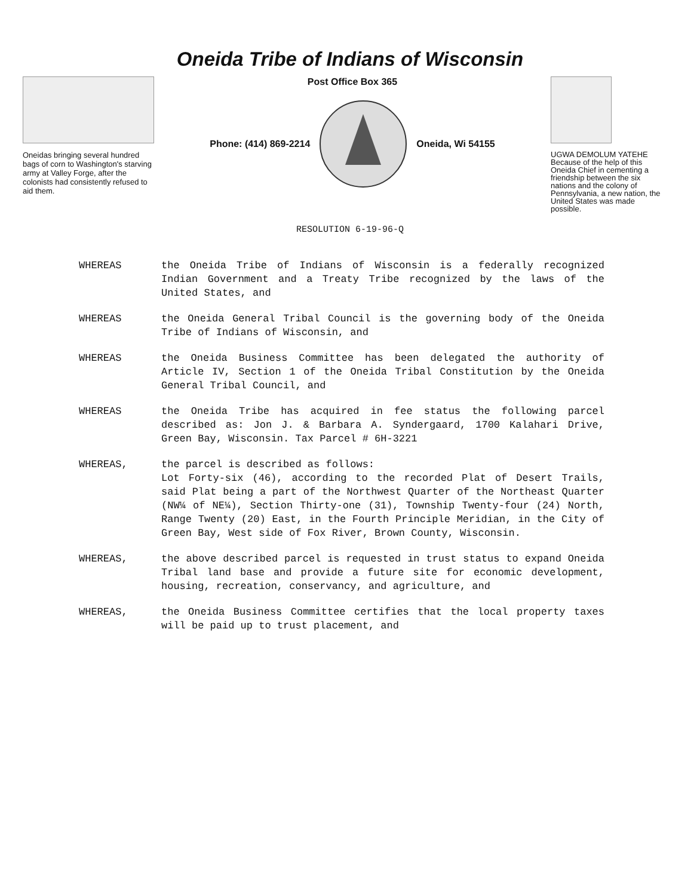Oneida Tribe of Indians of Wisconsin
Oneidas bringing several hundred bags of corn to Washington's starving army at Valley Forge, after the colonists had consistently refused to aid them.
Post Office Box 365
Phone: (414) 869-2214 Oneida, Wi 54155
UGWA DEMOLUM YATEHE Because of the help of this Oneida Chief in cementing a friendship between the six nations and the colony of Pennsylvania, a new nation, the United States was made possible.
RESOLUTION 6-19-96-Q
WHEREAS the Oneida Tribe of Indians of Wisconsin is a federally recognized Indian Government and a Treaty Tribe recognized by the laws of the United States, and
WHEREAS the Oneida General Tribal Council is the governing body of the Oneida Tribe of Indians of Wisconsin, and
WHEREAS the Oneida Business Committee has been delegated the authority of Article IV, Section 1 of the Oneida Tribal Constitution by the Oneida General Tribal Council, and
WHEREAS the Oneida Tribe has acquired in fee status the following parcel described as: Jon J. & Barbara A. Syndergaard, 1700 Kalahari Drive, Green Bay, Wisconsin. Tax Parcel # 6H-3221
WHEREAS, the parcel is described as follows:
Lot Forty-six (46), according to the recorded Plat of Desert Trails, said Plat being a part of the Northwest Quarter of the Northeast Quarter (NW¼ of NE¼), Section Thirty-one (31), Township Twenty-four (24) North, Range Twenty (20) East, in the Fourth Principle Meridian, in the City of Green Bay, West side of Fox River, Brown County, Wisconsin.
WHEREAS, the above described parcel is requested in trust status to expand Oneida Tribal land base and provide a future site for economic development, housing, recreation, conservancy, and agriculture, and
WHEREAS, the Oneida Business Committee certifies that the local property taxes will be paid up to trust placement, and